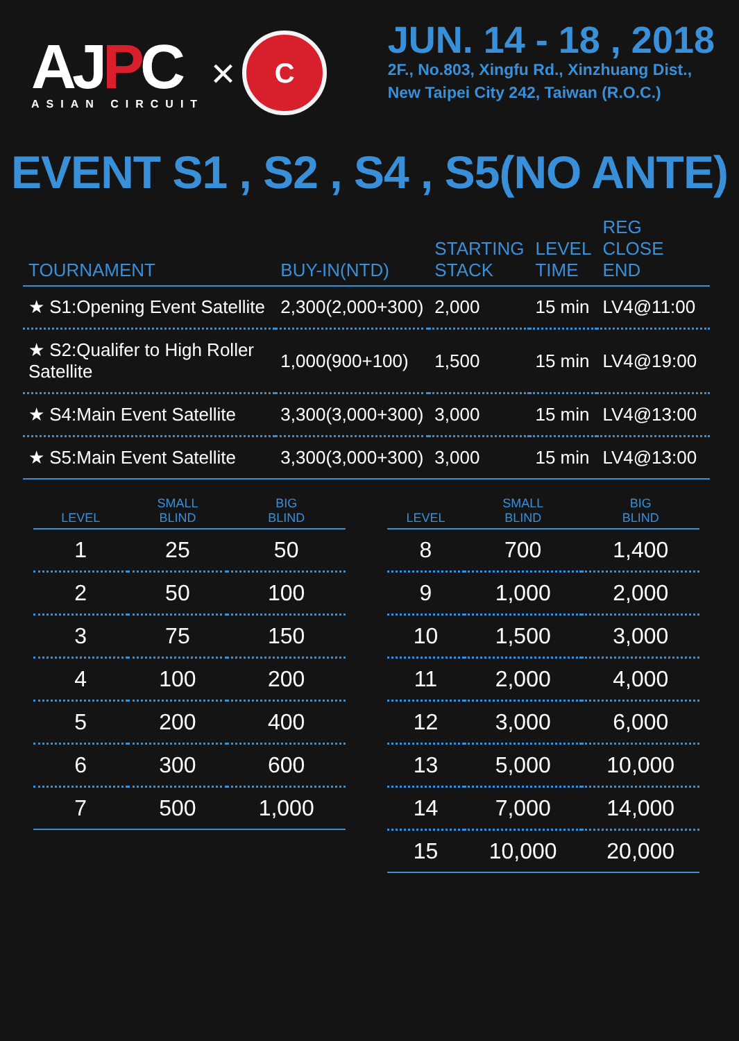AJPC
ASIAN CIRCUIT
×
C
JUN. 14 - 18 , 2018
2F., No.803, Xingfu Rd., Xinzhuang Dist.,
New Taipei City 242, Taiwan (R.O.C.)
EVENT S1 , S2 , S4 , S5(NO ANTE)
| TOURNAMENT | BUY-IN(NTD) | STARTING STACK | LEVEL TIME | REG CLOSE END |
| --- | --- | --- | --- | --- |
| ★ S1:Opening Event Satellite | 2,300(2,000+300) | 2,000 | 15 min | LV4@11:00 |
| ★ S2:Qualifer to High Roller Satellite | 1,000(900+100) | 1,500 | 15 min | LV4@19:00 |
| ★ S4:Main Event Satellite | 3,300(3,000+300) | 3,000 | 15 min | LV4@13:00 |
| ★ S5:Main Event Satellite | 3,300(3,000+300) | 3,000 | 15 min | LV4@13:00 |
| LEVEL | SMALL BLIND | BIG BLIND |
| --- | --- | --- |
| 1 | 25 | 50 |
| 2 | 50 | 100 |
| 3 | 75 | 150 |
| 4 | 100 | 200 |
| 5 | 200 | 400 |
| 6 | 300 | 600 |
| 7 | 500 | 1,000 |
| LEVEL | SMALL BLIND | BIG BLIND |
| --- | --- | --- |
| 8 | 700 | 1,400 |
| 9 | 1,000 | 2,000 |
| 10 | 1,500 | 3,000 |
| 11 | 2,000 | 4,000 |
| 12 | 3,000 | 6,000 |
| 13 | 5,000 | 10,000 |
| 14 | 7,000 | 14,000 |
| 15 | 10,000 | 20,000 |